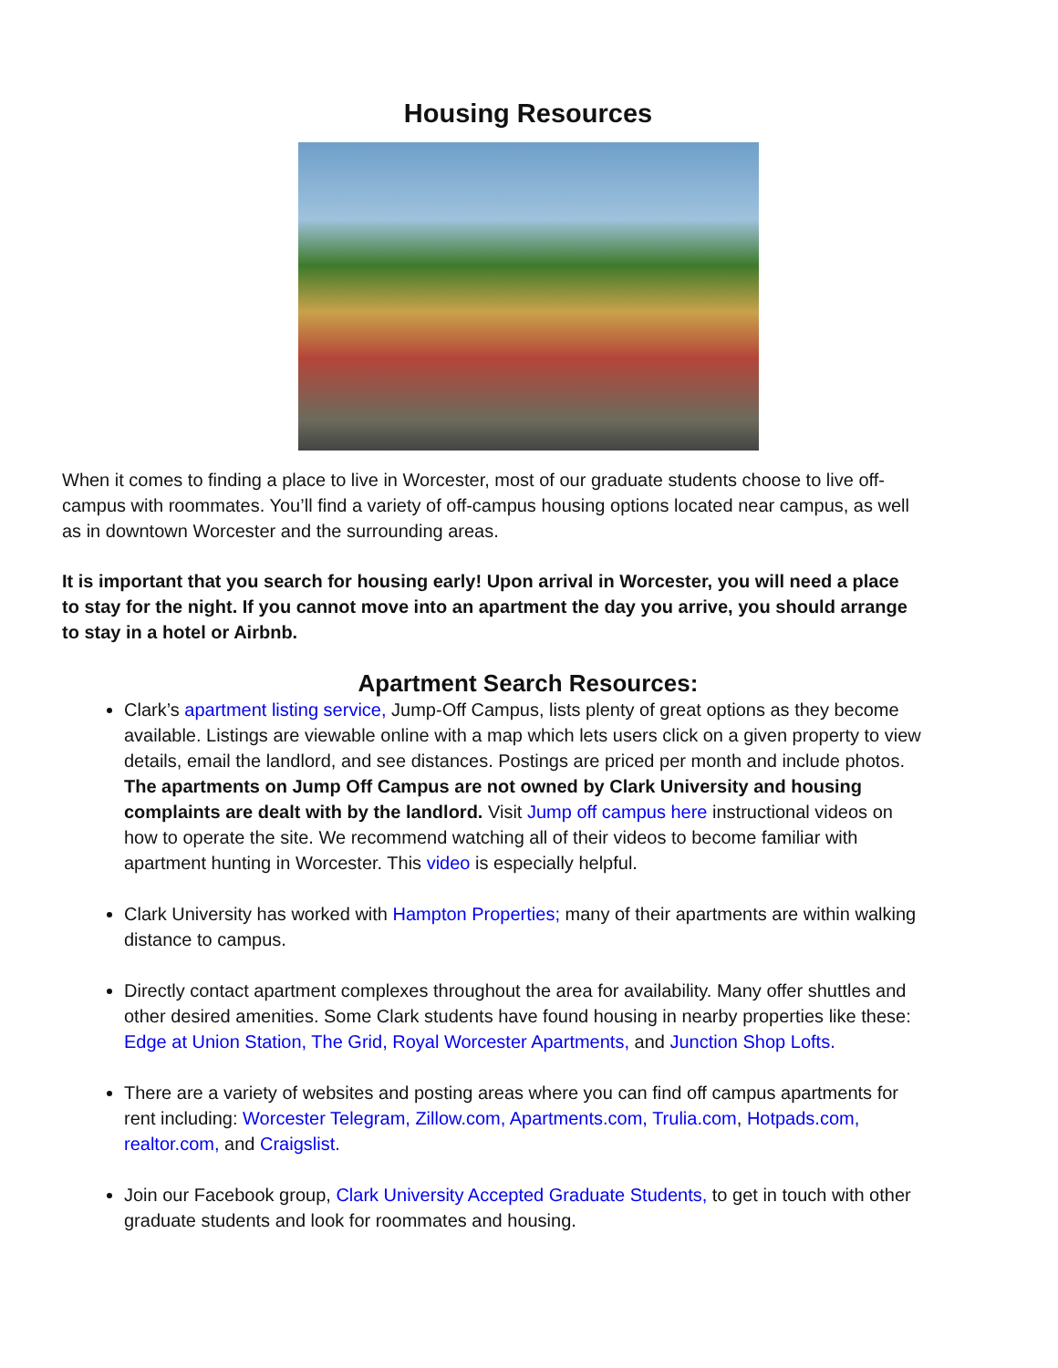Housing Resources
When it comes to finding a place to live in Worcester, most of our graduate students choose to live off-campus with roommates. You’ll find a variety of off-campus housing options located near campus, as well as in downtown Worcester and the surrounding areas.
It is important that you search for housing early! Upon arrival in Worcester, you will need a place to stay for the night. If you cannot move into an apartment the day you arrive, you should arrange to stay in a hotel or Airbnb.
Apartment Search Resources:
Clark’s apartment listing service, Jump-Off Campus, lists plenty of great options as they become available. Listings are viewable online with a map which lets users click on a given property to view details, email the landlord, and see distances. Postings are priced per month and include photos. The apartments on Jump Off Campus are not owned by Clark University and housing complaints are dealt with by the landlord. Visit Jump off campus here instructional videos on how to operate the site. We recommend watching all of their videos to become familiar with apartment hunting in Worcester. This video is especially helpful.
Clark University has worked with Hampton Properties; many of their apartments are within walking distance to campus.
Directly contact apartment complexes throughout the area for availability. Many offer shuttles and other desired amenities. Some Clark students have found housing in nearby properties like these: Edge at Union Station, The Grid, Royal Worcester Apartments, and Junction Shop Lofts.
There are a variety of websites and posting areas where you can find off campus apartments for rent including: Worcester Telegram, Zillow.com, Apartments.com, Trulia.com, Hotpads.com, realtor.com, and Craigslist.
Join our Facebook group, Clark University Accepted Graduate Students, to get in touch with other graduate students and look for roommates and housing.